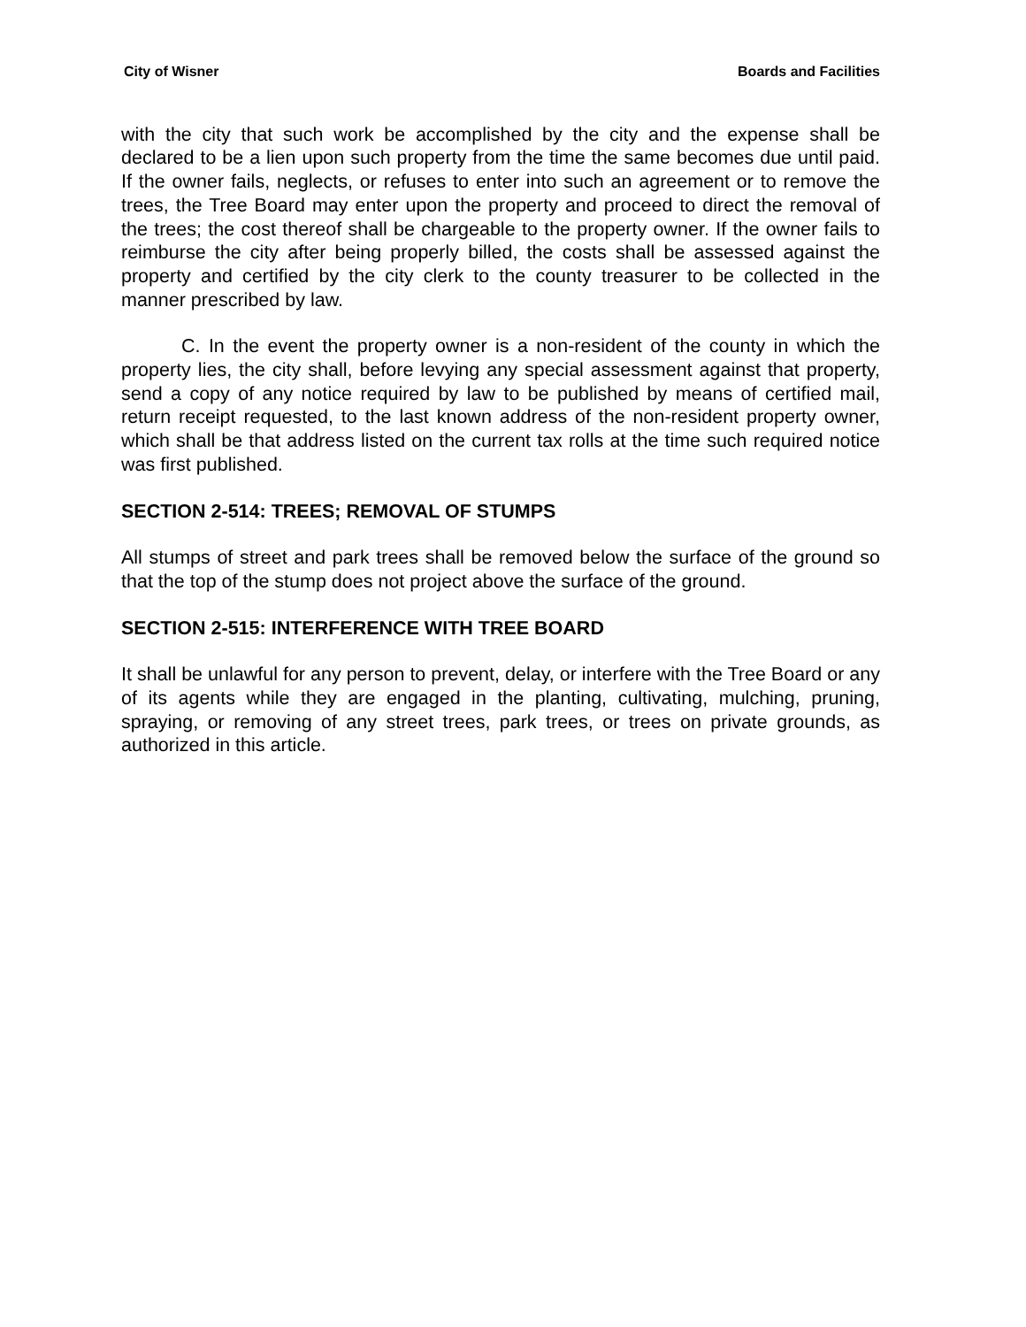City of Wisner Boards and Facilities
with the city that such work be accomplished by the city and the expense shall be declared to be a lien upon such property from the time the same becomes due until paid. If the owner fails, neglects, or refuses to enter into such an agreement or to remove the trees, the Tree Board may enter upon the property and proceed to direct the removal of the trees; the cost thereof shall be chargeable to the property owner. If the owner fails to reimburse the city after being properly billed, the costs shall be assessed against the property and certified by the city clerk to the county treasurer to be collected in the manner prescribed by law.
C. In the event the property owner is a non-resident of the county in which the property lies, the city shall, before levying any special assessment against that property, send a copy of any notice required by law to be published by means of certified mail, return receipt requested, to the last known address of the non-resident property owner, which shall be that address listed on the current tax rolls at the time such required notice was first published.
SECTION 2-514: TREES; REMOVAL OF STUMPS
All stumps of street and park trees shall be removed below the surface of the ground so that the top of the stump does not project above the surface of the ground.
SECTION 2-515: INTERFERENCE WITH TREE BOARD
It shall be unlawful for any person to prevent, delay, or interfere with the Tree Board or any of its agents while they are engaged in the planting, cultivating, mulching, pruning, spraying, or removing of any street trees, park trees, or trees on private grounds, as authorized in this article.